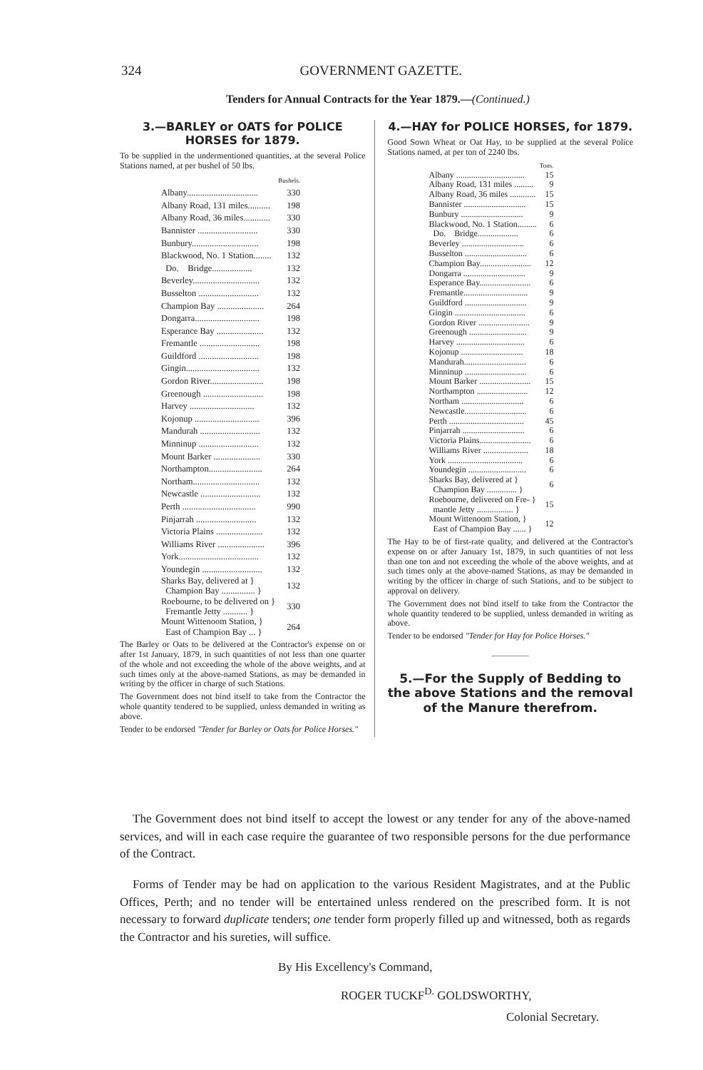324 GOVERNMENT GAZETTE.
Tenders for Annual Contracts for the Year 1879.—(Continued.)
3.—BARLEY or OATS for POLICE HORSES for 1879.
To be supplied in the undermentioned quantities, at the several Police Stations named, at per bushel of 50 lbs.
| | Bushels. |
| Albany................................ | 330 |
| Albany Road, 131 miles.......... | 198 |
| Albany Road, 36 miles............ | 330 |
| Bannister ........................... | 330 |
| Bunbury.............................. | 198 |
| Blackwood, No. 1 Station........ | 132 |
| Do. Bridge.................. | 132 |
| Beverley.............................. | 132 |
| Busselton ........................... | 132 |
| Champion Bay ..................... | 264 |
| Dongarra............................. | 198 |
| Esperance Bay ..................... | 132 |
| Fremantle ........................... | 198 |
| Guildford ........................... | 198 |
| Gingin................................. | 132 |
| Gordon River........................ | 198 |
| Greenough ........................... | 198 |
| Harvey ............................. | 132 |
| Kojonup ............................. | 396 |
| Mandurah ........................... | 132 |
| Minninup ........................... | 132 |
| Mount Barker ..................... | 330 |
| Northampton........................ | 264 |
| Northam.............................. | 132 |
| Newcastle ........................... | 132 |
| Perth ................................. | 990 |
| Pinjarrah ........................... | 132 |
| Victoria Plains ..................... | 132 |
| Williams River ..................... | 396 |
| York.................................... | 132 |
| Youndegin ........................... | 132 |
| Sharks Bay, delivered at } Champion Bay ............... } | 132 |
| Roebourne, to be delivered on } Fremantle Jetty ........... } | 330 |
| Mount Wittenoom Station, } East of Champion Bay ... } | 264 |
The Barley or Oats to be delivered at the Contractor's expense on or after 1st January, 1879, in such quantities of not less than one quarter of the whole and not exceeding the whole of the above weights, and at such times only at the above-named Stations, as may be demanded in writing by the officer in charge of such Stations.
The Government does not bind itself to take from the Contractor the whole quantity tendered to be supplied, unless demanded in writing as above.
Tender to be endorsed "Tender for Barley or Oats for Police Horses."
4.—HAY for POLICE HORSES, for 1879.
Good Sown Wheat or Oat Hay, to be supplied at the several Police Stations named, at per ton of 2240 lbs.
| | Tons. |
| Albany ................................ | 15 |
| Albany Road, 131 miles ......... | 9 |
| Albany Road, 36 miles ............ | 15 |
| Bannister ............................. | 15 |
| Bunbury ............................. | 9 |
| Blackwood, No. 1 Station......... | 6 |
| Do. Bridge................... | 6 |
| Beverley ............................. | 6 |
| Busselton ............................. | 6 |
| Champion Bay........................ | 12 |
| Dongarra ............................. | 9 |
| Esperance Bay........................ | 6 |
| Fremantle.............................. | 9 |
| Guildford ............................. | 9 |
| Gingin ................................. | 6 |
| Gordon River ........................ | 9 |
| Greenough ........................... | 9 |
| Harvey ................................ | 6 |
| Kojonup ............................. | 18 |
| Mandurah............................. | 6 |
| Minninup ............................. | 6 |
| Mount Barker ........................ | 15 |
| Northampton ........................ | 12 |
| Northam ............................. | 6 |
| Newcastle............................. | 6 |
| Perth ................................... | 45 |
| Pinjarrah ............................. | 6 |
| Victoria Plains........................ | 6 |
| Williams River ..................... | 18 |
| York ................................... | 6 |
| Youndegin ........................... | 6 |
| Sharks Bay, delivered at } Champion Bay .............. } | 6 |
| Roebourne, delivered on Fre- } mantle Jetty ................. } | 15 |
| Mount Wittenoom Station, } East of Champion Bay ...... } | 12 |
The Hay to be of first-rate quality, and delivered at the Contractor's expense on or after January 1st, 1879, in such quantities of not less than one ton and not exceeding the whole of the above weights, and at such times only at the above-named Stations, as may be demanded in writing by the officer in charge of such Stations, and to be subject to approval on delivery.
The Government does not bind itself to take from the Contractor the whole quantity tendered to be supplied, unless demanded in writing as above.
Tender to be endorsed "Tender for Hay for Police Horses."
5.—For the Supply of Bedding to the above Stations and the removal of the Manure therefrom.
The Government does not bind itself to accept the lowest or any tender for any of the above-named services, and will in each case require the guarantee of two responsible persons for the due performance of the Contract.
Forms of Tender may be had on application to the various Resident Magistrates, and at the Public Offices, Perth; and no tender will be entertained unless rendered on the prescribed form. It is not necessary to forward duplicate tenders; one tender form properly filled up and witnessed, both as regards the Contractor and his sureties, will suffice.
By His Excellency's Command,
ROGER TUCKF<sup>D.</sup> GOLDSWORTHY,
Colonial Secretary.